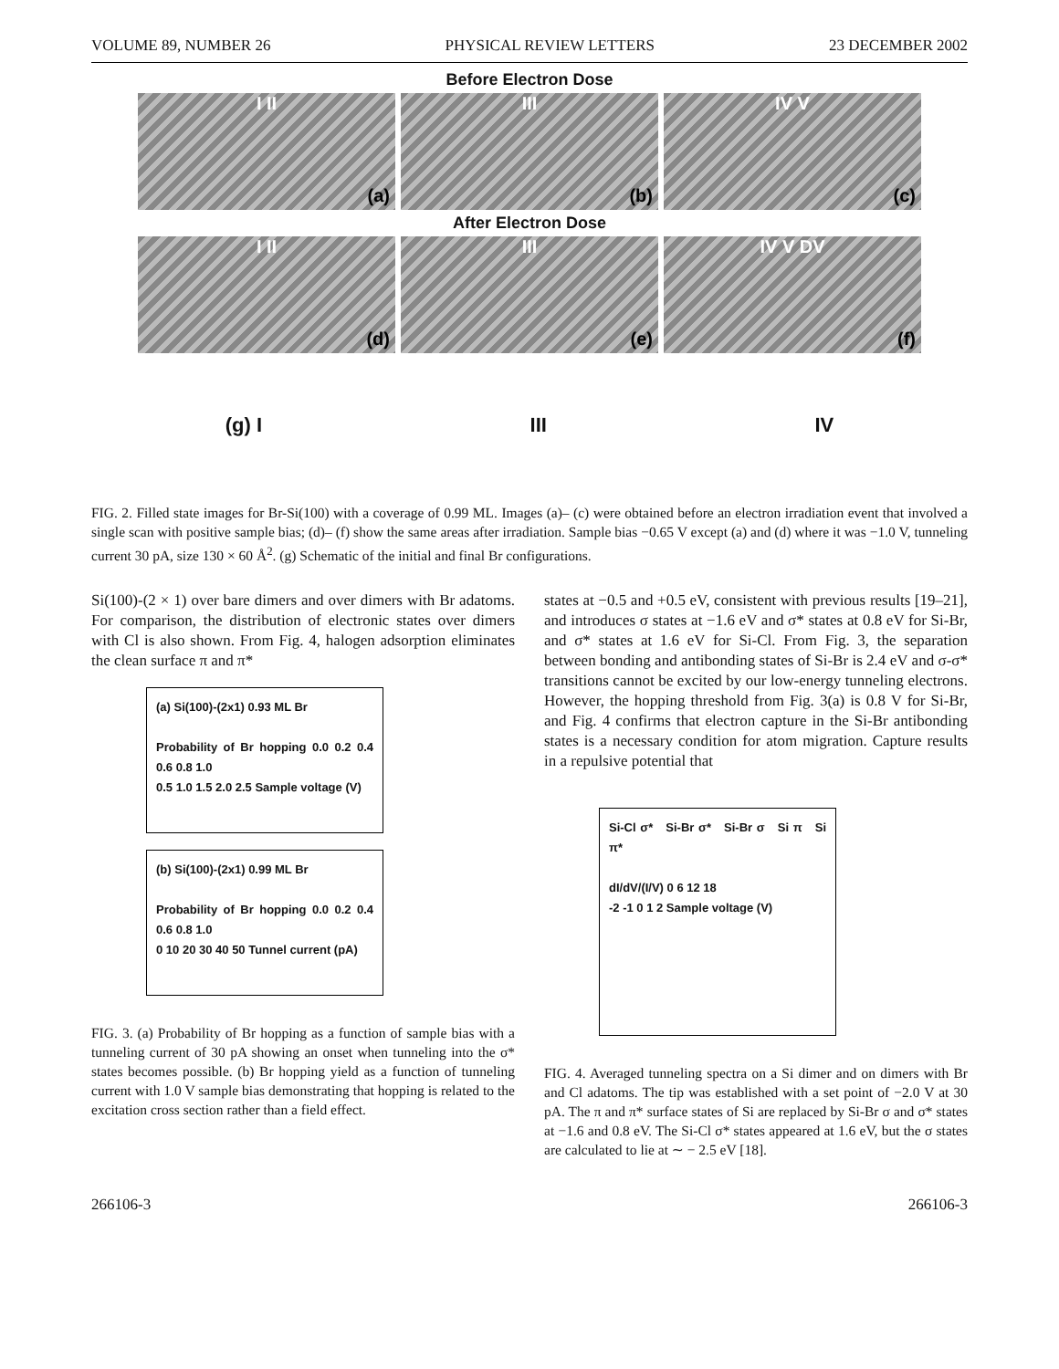VOLUME 89, NUMBER 26 PHYSICAL REVIEW LETTERS 23 DECEMBER 2002
Before Electron Dose
I II
(a)
III
(b)
IV V
(c)
After Electron Dose
I II
(d)
III
(e)
IV V DV
(f)
(g) I III IV
FIG. 2. Filled state images for Br-Si(100) with a coverage of 0.99 ML. Images (a)– (c) were obtained before an electron irradiation event that involved a single scan with positive sample bias; (d)– (f) show the same areas after irradiation. Sample bias −0.65 V except (a) and (d) where it was −1.0 V, tunneling current 30 pA, size 130 × 60 Å<sup>2</sup>. (g) Schematic of the initial and final Br configurations.
Si(100)-(2 × 1) over bare dimers and over dimers with Br adatoms. For comparison, the distribution of electronic states over dimers with Cl is also shown. From Fig. 4, halogen adsorption eliminates the clean surface π and π*
(a) Si(100)-(2x1) 0.93 ML Br
Probability of Br hopping 0.0 0.2 0.4 0.6 0.8 1.0
0.5 1.0 1.5 2.0 2.5 Sample voltage (V)
(b) Si(100)-(2x1) 0.99 ML Br
Probability of Br hopping 0.0 0.2 0.4 0.6 0.8 1.0
0 10 20 30 40 50 Tunnel current (pA)
FIG. 3. (a) Probability of Br hopping as a function of sample bias with a tunneling current of 30 pA showing an onset when tunneling into the σ* states becomes possible. (b) Br hopping yield as a function of tunneling current with 1.0 V sample bias demonstrating that hopping is related to the excitation cross section rather than a field effect.
states at −0.5 and +0.5 eV, consistent with previous results [19–21], and introduces σ states at −1.6 eV and σ* states at 0.8 eV for Si-Br, and σ* states at 1.6 eV for Si-Cl. From Fig. 3, the separation between bonding and antibonding states of Si-Br is 2.4 eV and σ-σ* transitions cannot be excited by our low-energy tunneling electrons. However, the hopping threshold from Fig. 3(a) is 0.8 V for Si-Br, and Fig. 4 confirms that electron capture in the Si-Br antibonding states is a necessary condition for atom migration. Capture results in a repulsive potential that
Si-Cl σ* Si-Br σ* Si-Br σ Si π Si π*
dI/dV/(I/V) 0 6 12 18
-2 -1 0 1 2 Sample voltage (V)
FIG. 4. Averaged tunneling spectra on a Si dimer and on dimers with Br and Cl adatoms. The tip was established with a set point of −2.0 V at 30 pA. The π and π* surface states of Si are replaced by Si-Br σ and σ* states at −1.6 and 0.8 eV. The Si-Cl σ* states appeared at 1.6 eV, but the σ states are calculated to lie at ∼ − 2.5 eV [18].
266106-3 266106-3